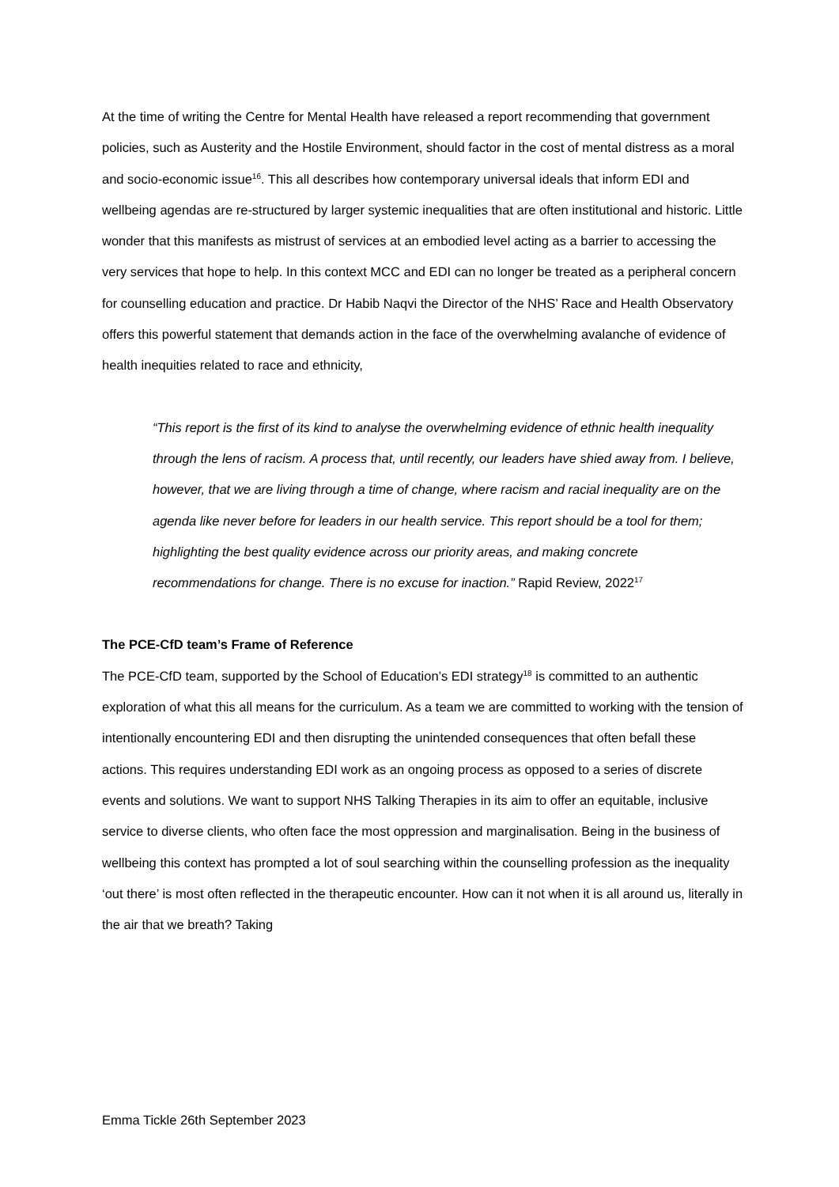At the time of writing the Centre for Mental Health have released a report recommending that government policies, such as Austerity and the Hostile Environment, should factor in the cost of mental distress as a moral and socio-economic issue<sup>16</sup>. This all describes how contemporary universal ideals that inform EDI and wellbeing agendas are re-structured by larger systemic inequalities that are often institutional and historic. Little wonder that this manifests as mistrust of services at an embodied level acting as a barrier to accessing the very services that hope to help. In this context MCC and EDI can no longer be treated as a peripheral concern for counselling education and practice. Dr Habib Naqvi the Director of the NHS’ Race and Health Observatory offers this powerful statement that demands action in the face of the overwhelming avalanche of evidence of health inequities related to race and ethnicity,
“This report is the first of its kind to analyse the overwhelming evidence of ethnic health inequality through the lens of racism. A process that, until recently, our leaders have shied away from. I believe, however, that we are living through a time of change, where racism and racial inequality are on the agenda like never before for leaders in our health service. This report should be a tool for them; highlighting the best quality evidence across our priority areas, and making concrete recommendations for change. There is no excuse for inaction.” Rapid Review, 2022<sup>17</sup>
The PCE-CfD team’s Frame of Reference
The PCE-CfD team, supported by the School of Education’s EDI strategy<sup>18</sup> is committed to an authentic exploration of what this all means for the curriculum. As a team we are committed to working with the tension of intentionally encountering EDI and then disrupting the unintended consequences that often befall these actions. This requires understanding EDI work as an ongoing process as opposed to a series of discrete events and solutions. We want to support NHS Talking Therapies in its aim to offer an equitable, inclusive service to diverse clients, who often face the most oppression and marginalisation. Being in the business of wellbeing this context has prompted a lot of soul searching within the counselling profession as the inequality ‘out there’ is most often reflected in the therapeutic encounter. How can it not when it is all around us, literally in the air that we breath? Taking
Emma Tickle 26th September 2023